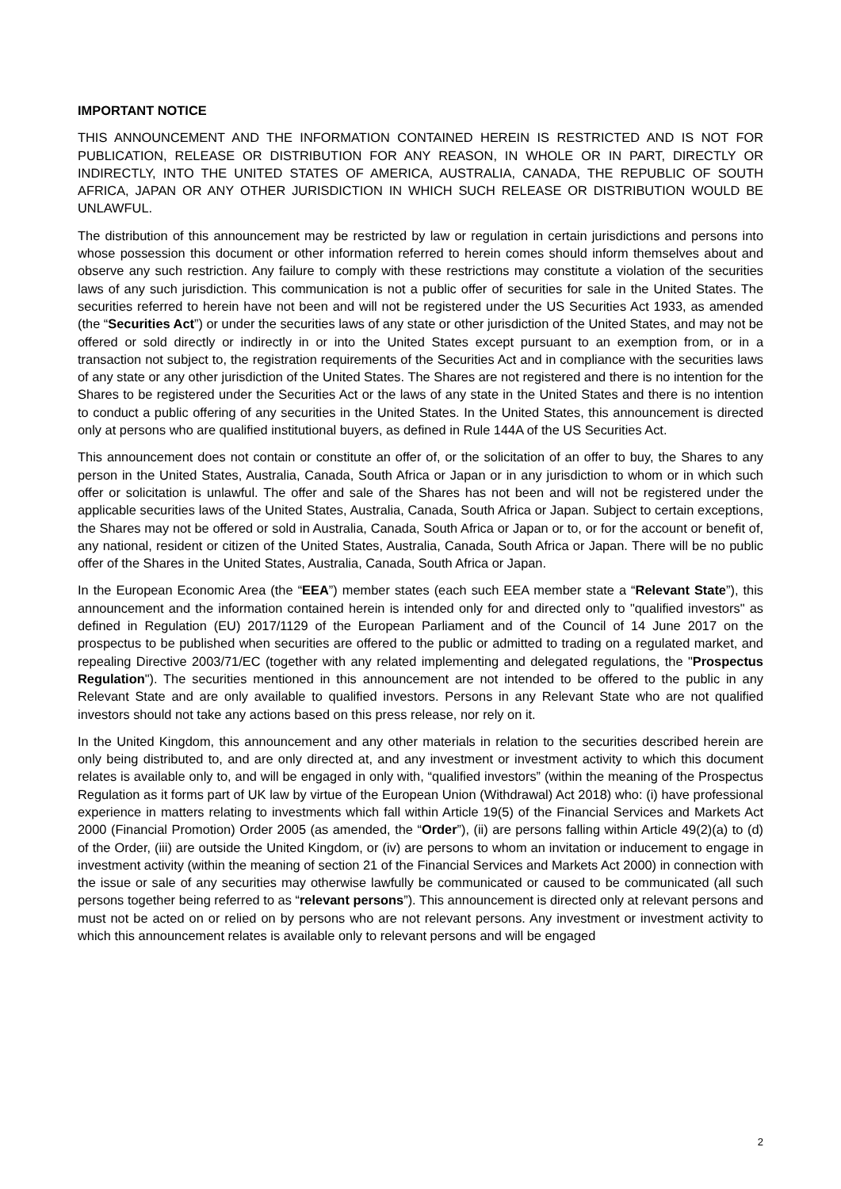IMPORTANT NOTICE
THIS ANNOUNCEMENT AND THE INFORMATION CONTAINED HEREIN IS RESTRICTED AND IS NOT FOR PUBLICATION, RELEASE OR DISTRIBUTION FOR ANY REASON, IN WHOLE OR IN PART, DIRECTLY OR INDIRECTLY, INTO THE UNITED STATES OF AMERICA, AUSTRALIA, CANADA, THE REPUBLIC OF SOUTH AFRICA, JAPAN OR ANY OTHER JURISDICTION IN WHICH SUCH RELEASE OR DISTRIBUTION WOULD BE UNLAWFUL.
The distribution of this announcement may be restricted by law or regulation in certain jurisdictions and persons into whose possession this document or other information referred to herein comes should inform themselves about and observe any such restriction. Any failure to comply with these restrictions may constitute a violation of the securities laws of any such jurisdiction. This communication is not a public offer of securities for sale in the United States. The securities referred to herein have not been and will not be registered under the US Securities Act 1933, as amended (the “Securities Act”) or under the securities laws of any state or other jurisdiction of the United States, and may not be offered or sold directly or indirectly in or into the United States except pursuant to an exemption from, or in a transaction not subject to, the registration requirements of the Securities Act and in compliance with the securities laws of any state or any other jurisdiction of the United States. The Shares are not registered and there is no intention for the Shares to be registered under the Securities Act or the laws of any state in the United States and there is no intention to conduct a public offering of any securities in the United States. In the United States, this announcement is directed only at persons who are qualified institutional buyers, as defined in Rule 144A of the US Securities Act.
This announcement does not contain or constitute an offer of, or the solicitation of an offer to buy, the Shares to any person in the United States, Australia, Canada, South Africa or Japan or in any jurisdiction to whom or in which such offer or solicitation is unlawful. The offer and sale of the Shares has not been and will not be registered under the applicable securities laws of the United States, Australia, Canada, South Africa or Japan. Subject to certain exceptions, the Shares may not be offered or sold in Australia, Canada, South Africa or Japan or to, or for the account or benefit of, any national, resident or citizen of the United States, Australia, Canada, South Africa or Japan. There will be no public offer of the Shares in the United States, Australia, Canada, South Africa or Japan.
In the European Economic Area (the “EEA”) member states (each such EEA member state a “Relevant State”), this announcement and the information contained herein is intended only for and directed only to "qualified investors" as defined in Regulation (EU) 2017/1129 of the European Parliament and of the Council of 14 June 2017 on the prospectus to be published when securities are offered to the public or admitted to trading on a regulated market, and repealing Directive 2003/71/EC (together with any related implementing and delegated regulations, the "Prospectus Regulation"). The securities mentioned in this announcement are not intended to be offered to the public in any Relevant State and are only available to qualified investors. Persons in any Relevant State who are not qualified investors should not take any actions based on this press release, nor rely on it.
In the United Kingdom, this announcement and any other materials in relation to the securities described herein are only being distributed to, and are only directed at, and any investment or investment activity to which this document relates is available only to, and will be engaged in only with, “qualified investors” (within the meaning of the Prospectus Regulation as it forms part of UK law by virtue of the European Union (Withdrawal) Act 2018) who: (i) have professional experience in matters relating to investments which fall within Article 19(5) of the Financial Services and Markets Act 2000 (Financial Promotion) Order 2005 (as amended, the “Order”), (ii) are persons falling within Article 49(2)(a) to (d) of the Order, (iii) are outside the United Kingdom, or (iv) are persons to whom an invitation or inducement to engage in investment activity (within the meaning of section 21 of the Financial Services and Markets Act 2000) in connection with the issue or sale of any securities may otherwise lawfully be communicated or caused to be communicated (all such persons together being referred to as “relevant persons”). This announcement is directed only at relevant persons and must not be acted on or relied on by persons who are not relevant persons. Any investment or investment activity to which this announcement relates is available only to relevant persons and will be engaged
2